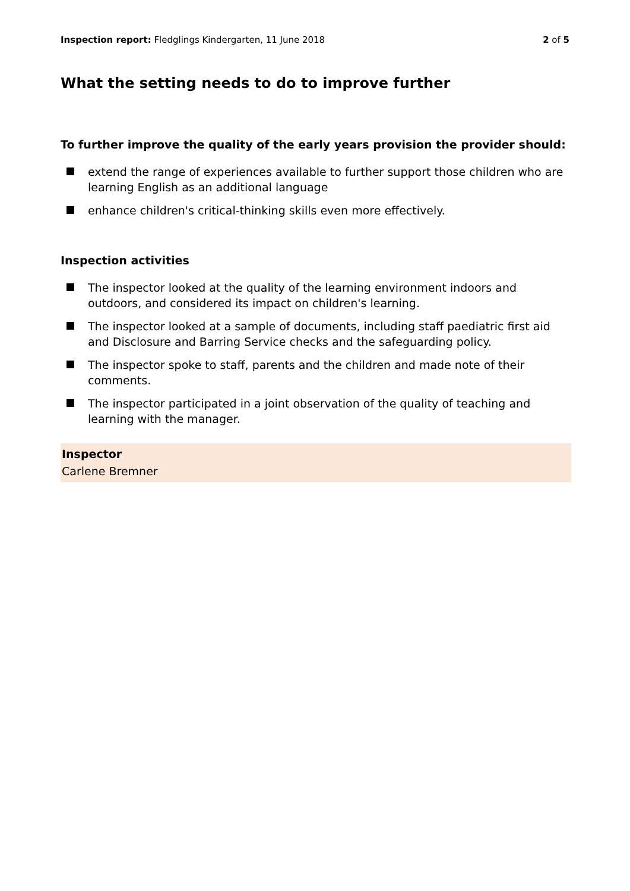Inspection report: Fledglings Kindergarten, 11 June 2018 2 of 5
What the setting needs to do to improve further
To further improve the quality of the early years provision the provider should:
extend the range of experiences available to further support those children who are learning English as an additional language
enhance children's critical-thinking skills even more effectively.
Inspection activities
The inspector looked at the quality of the learning environment indoors and outdoors, and considered its impact on children's learning.
The inspector looked at a sample of documents, including staff paediatric first aid and Disclosure and Barring Service checks and the safeguarding policy.
The inspector spoke to staff, parents and the children and made note of their comments.
The inspector participated in a joint observation of the quality of teaching and learning with the manager.
Inspector
Carlene Bremner